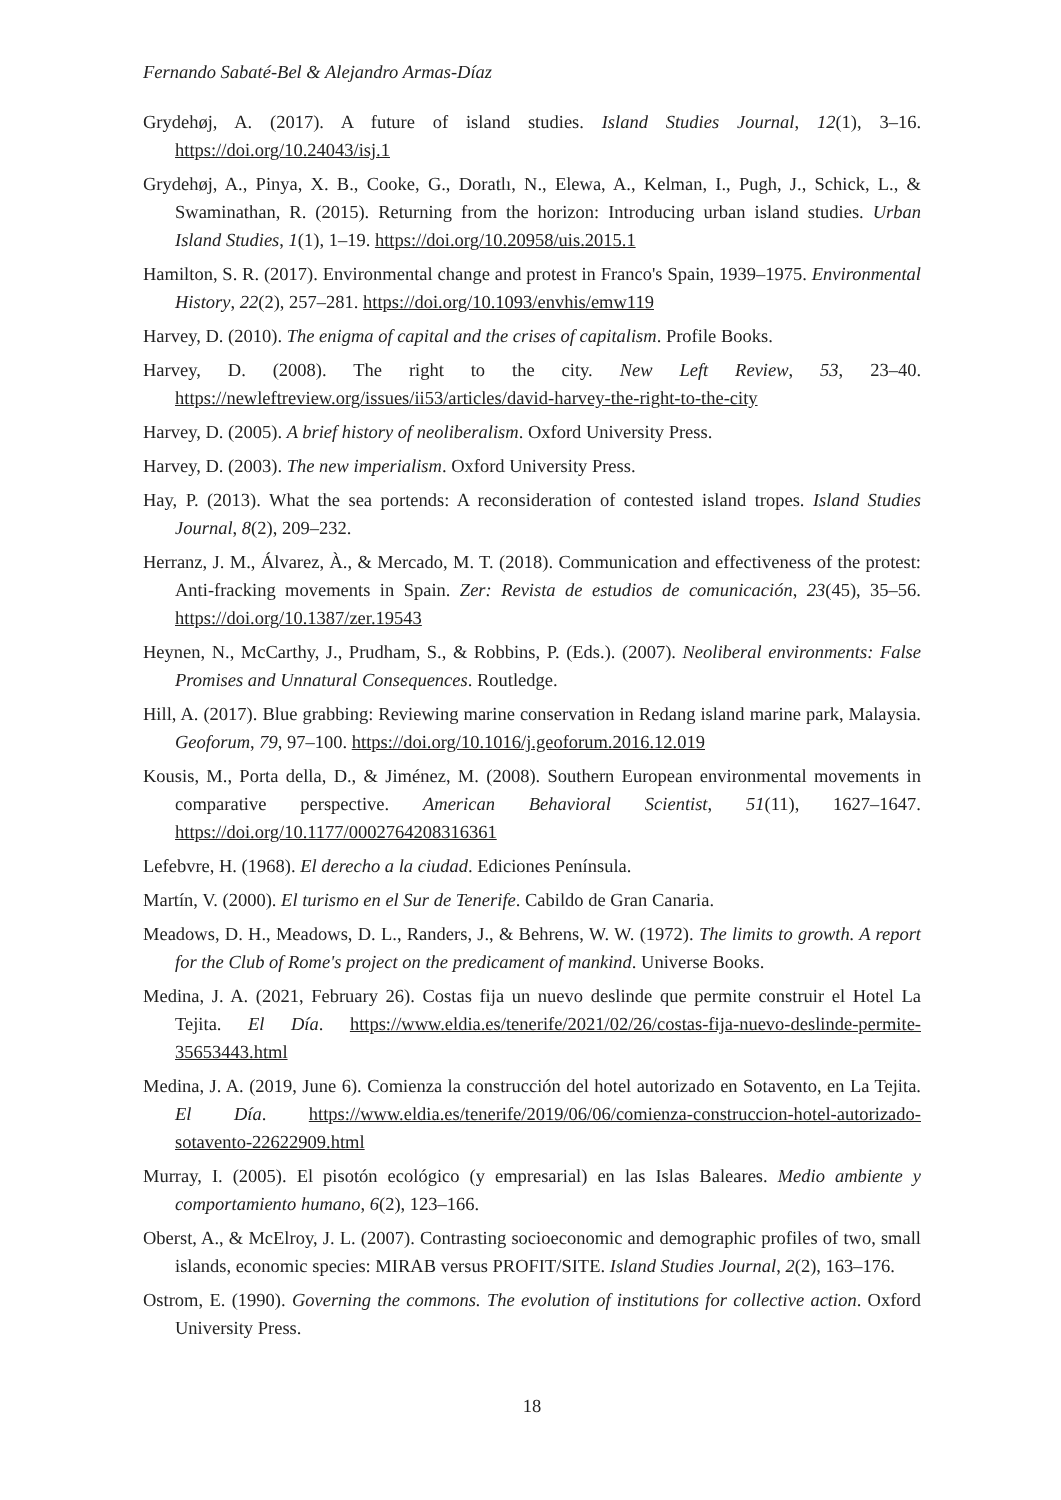Fernando Sabaté-Bel & Alejandro Armas-Díaz
Grydehøj, A. (2017). A future of island studies. Island Studies Journal, 12(1), 3–16. https://doi.org/10.24043/isj.1
Grydehøj, A., Pinya, X. B., Cooke, G., Doratlı, N., Elewa, A., Kelman, I., Pugh, J., Schick, L., & Swaminathan, R. (2015). Returning from the horizon: Introducing urban island studies. Urban Island Studies, 1(1), 1–19. https://doi.org/10.20958/uis.2015.1
Hamilton, S. R. (2017). Environmental change and protest in Franco's Spain, 1939–1975. Environmental History, 22(2), 257–281. https://doi.org/10.1093/envhis/emw119
Harvey, D. (2010). The enigma of capital and the crises of capitalism. Profile Books.
Harvey, D. (2008). The right to the city. New Left Review, 53, 23–40. https://newleftreview.org/issues/ii53/articles/david-harvey-the-right-to-the-city
Harvey, D. (2005). A brief history of neoliberalism. Oxford University Press.
Harvey, D. (2003). The new imperialism. Oxford University Press.
Hay, P. (2013). What the sea portends: A reconsideration of contested island tropes. Island Studies Journal, 8(2), 209–232.
Herranz, J. M., Álvarez, À., & Mercado, M. T. (2018). Communication and effectiveness of the protest: Anti-fracking movements in Spain. Zer: Revista de estudios de comunicación, 23(45), 35–56. https://doi.org/10.1387/zer.19543
Heynen, N., McCarthy, J., Prudham, S., & Robbins, P. (Eds.). (2007). Neoliberal environments: False Promises and Unnatural Consequences. Routledge.
Hill, A. (2017). Blue grabbing: Reviewing marine conservation in Redang island marine park, Malaysia. Geoforum, 79, 97–100. https://doi.org/10.1016/j.geoforum.2016.12.019
Kousis, M., Porta della, D., & Jiménez, M. (2008). Southern European environmental movements in comparative perspective. American Behavioral Scientist, 51(11), 1627–1647. https://doi.org/10.1177/0002764208316361
Lefebvre, H. (1968). El derecho a la ciudad. Ediciones Península.
Martín, V. (2000). El turismo en el Sur de Tenerife. Cabildo de Gran Canaria.
Meadows, D. H., Meadows, D. L., Randers, J., & Behrens, W. W. (1972). The limits to growth. A report for the Club of Rome's project on the predicament of mankind. Universe Books.
Medina, J. A. (2021, February 26). Costas fija un nuevo deslinde que permite construir el Hotel La Tejita. El Día. https://www.eldia.es/tenerife/2021/02/26/costas-fija-nuevo-deslinde-permite-35653443.html
Medina, J. A. (2019, June 6). Comienza la construcción del hotel autorizado en Sotavento, en La Tejita. El Día. https://www.eldia.es/tenerife/2019/06/06/comienza-construccion-hotel-autorizado-sotavento-22622909.html
Murray, I. (2005). El pisotón ecológico (y empresarial) en las Islas Baleares. Medio ambiente y comportamiento humano, 6(2), 123–166.
Oberst, A., & McElroy, J. L. (2007). Contrasting socioeconomic and demographic profiles of two, small islands, economic species: MIRAB versus PROFIT/SITE. Island Studies Journal, 2(2), 163–176.
Ostrom, E. (1990). Governing the commons. The evolution of institutions for collective action. Oxford University Press.
18